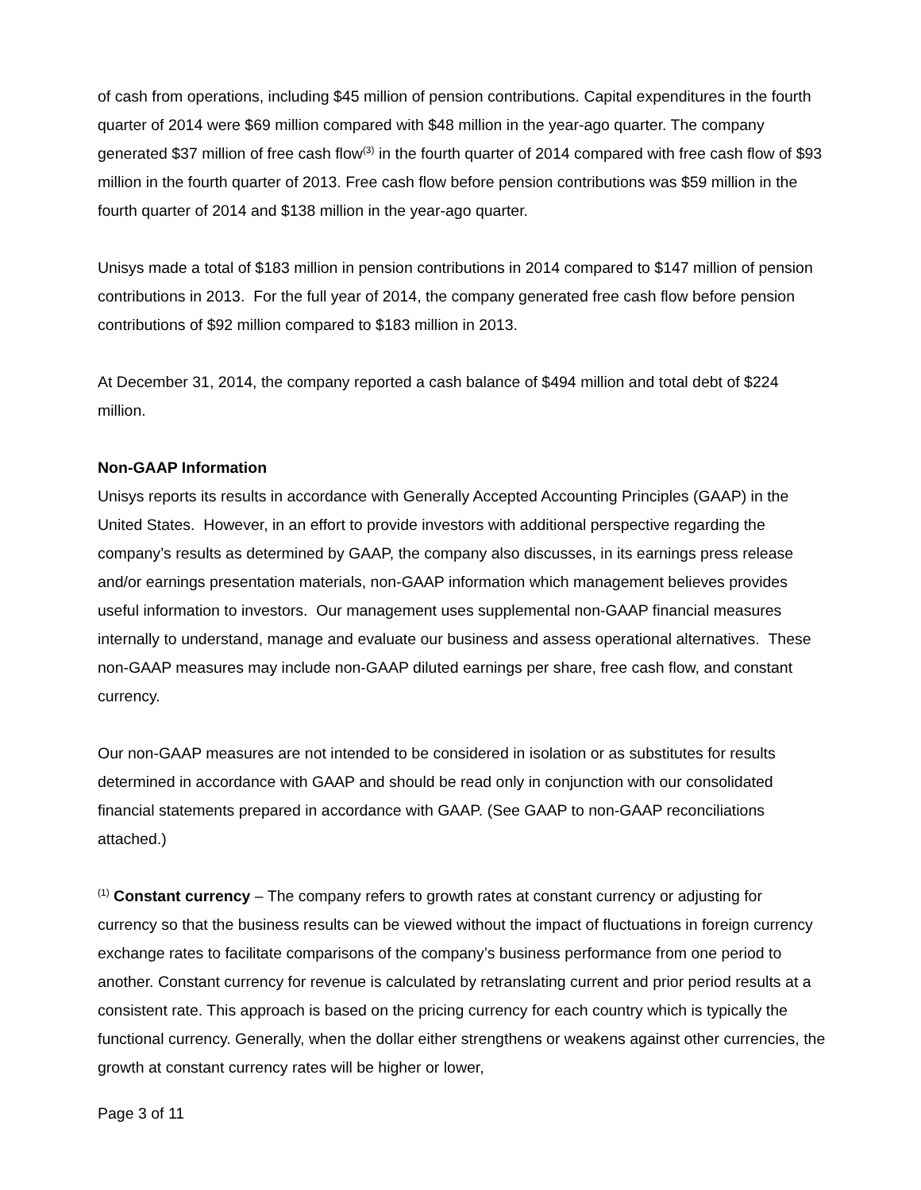of cash from operations, including $45 million of pension contributions. Capital expenditures in the fourth quarter of 2014 were $69 million compared with $48 million in the year-ago quarter. The company generated $37 million of free cash flow<sup>(3)</sup> in the fourth quarter of 2014 compared with free cash flow of $93 million in the fourth quarter of 2013. Free cash flow before pension contributions was $59 million in the fourth quarter of 2014 and $138 million in the year-ago quarter.
Unisys made a total of $183 million in pension contributions in 2014 compared to $147 million of pension contributions in 2013. For the full year of 2014, the company generated free cash flow before pension contributions of $92 million compared to $183 million in 2013.
At December 31, 2014, the company reported a cash balance of $494 million and total debt of $224 million.
Non-GAAP Information
Unisys reports its results in accordance with Generally Accepted Accounting Principles (GAAP) in the United States. However, in an effort to provide investors with additional perspective regarding the company’s results as determined by GAAP, the company also discusses, in its earnings press release and/or earnings presentation materials, non-GAAP information which management believes provides useful information to investors. Our management uses supplemental non-GAAP financial measures internally to understand, manage and evaluate our business and assess operational alternatives. These non-GAAP measures may include non-GAAP diluted earnings per share, free cash flow, and constant currency.
Our non-GAAP measures are not intended to be considered in isolation or as substitutes for results determined in accordance with GAAP and should be read only in conjunction with our consolidated financial statements prepared in accordance with GAAP. (See GAAP to non-GAAP reconciliations attached.)
<sup>(1)</sup> Constant currency – The company refers to growth rates at constant currency or adjusting for currency so that the business results can be viewed without the impact of fluctuations in foreign currency exchange rates to facilitate comparisons of the company’s business performance from one period to another. Constant currency for revenue is calculated by retranslating current and prior period results at a consistent rate. This approach is based on the pricing currency for each country which is typically the functional currency. Generally, when the dollar either strengthens or weakens against other currencies, the growth at constant currency rates will be higher or lower,
Page 3 of 11